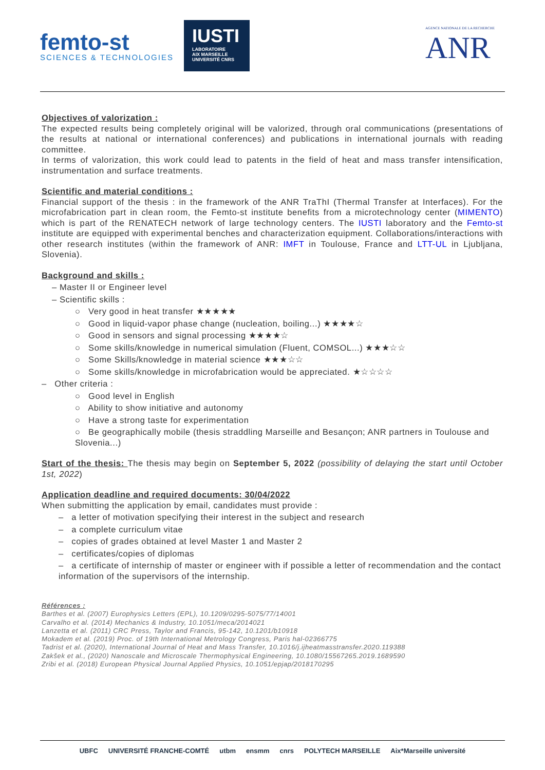femto-st
SCIENCES & TECHNOLOGIES
IUSTI
LABORATOIRE
AIX MARSEILLE UNIVERSITÉ CNRS
AGENCE NATIONALE DE LA RECHERCHE
ANR
Objectives of valorization :
The expected results being completely original will be valorized, through oral communications (presentations of the results at national or international conferences) and publications in international journals with reading committee.
In terms of valorization, this work could lead to patents in the field of heat and mass transfer intensification, instrumentation and surface treatments.
Scientific and material conditions :
Financial support of the thesis : in the framework of the ANR TraThI (Thermal Transfer at Interfaces). For the microfabrication part in clean room, the Femto-st institute benefits from a microtechnology center (MIMENTO) which is part of the RENATECH network of large technology centers. The IUSTI laboratory and the Femto-st institute are equipped with experimental benches and characterization equipment. Collaborations/interactions with other research institutes (within the framework of ANR: IMFT in Toulouse, France and LTT-UL in Ljubljana, Slovenia).
Background and skills :
– Master II or Engineer level
– Scientific skills :
○ Very good in heat transfer ★★★★★
○ Good in liquid-vapor phase change (nucleation, boiling...) ★★★★☆
○ Good in sensors and signal processing ★★★★☆
○ Some skills/knowledge in numerical simulation (Fluent, COMSOL...) ★★★☆☆
○ Some Skills/knowledge in material science ★★★☆☆
○ Some skills/knowledge in microfabrication would be appreciated. ★☆☆☆☆
– Other criteria :
○ Good level in English
○ Ability to show initiative and autonomy
○ Have a strong taste for experimentation
○ Be geographically mobile (thesis straddling Marseille and Besançon; ANR partners in Toulouse and Slovenia...)
Start of the thesis: The thesis may begin on September 5, 2022 (possibility of delaying the start until October 1st, 2022)
Application deadline and required documents: 30/04/2022
When submitting the application by email, candidates must provide :
– a letter of motivation specifying their interest in the subject and research
– a complete curriculum vitae
– copies of grades obtained at level Master 1 and Master 2
– certificates/copies of diplomas
– a certificate of internship of master or engineer with if possible a letter of recommendation and the contact information of the supervisors of the internship.
Références :
Barthes et al. (2007) Europhysics Letters (EPL), 10.1209/0295-5075/77/14001
Carvalho et al. (2014) Mechanics & Industry, 10.1051/meca/2014021
Lanzetta et al. (2011) CRC Press, Taylor and Francis, 95-142, 10.1201/b10918
Mokadem et al. (2019) Proc. of 19th International Metrology Congress, Paris hal-02366775
Tadrist et al. (2020), International Journal of Heat and Mass Transfer, 10.1016/j.ijheatmasstransfer.2020.119388
Zakšek et al., (2020) Nanoscale and Microscale Thermophysical Engineering, 10.1080/15567265.2019.1689590
Zribi et al. (2018) European Physical Journal Applied Physics, 10.1051/epjap/2018170295
UBFC UNIVERSITÉ FRANCHE-COMTÉ utbm ensmm cnrs POLYTECH MARSEILLE Aix*Marseille université